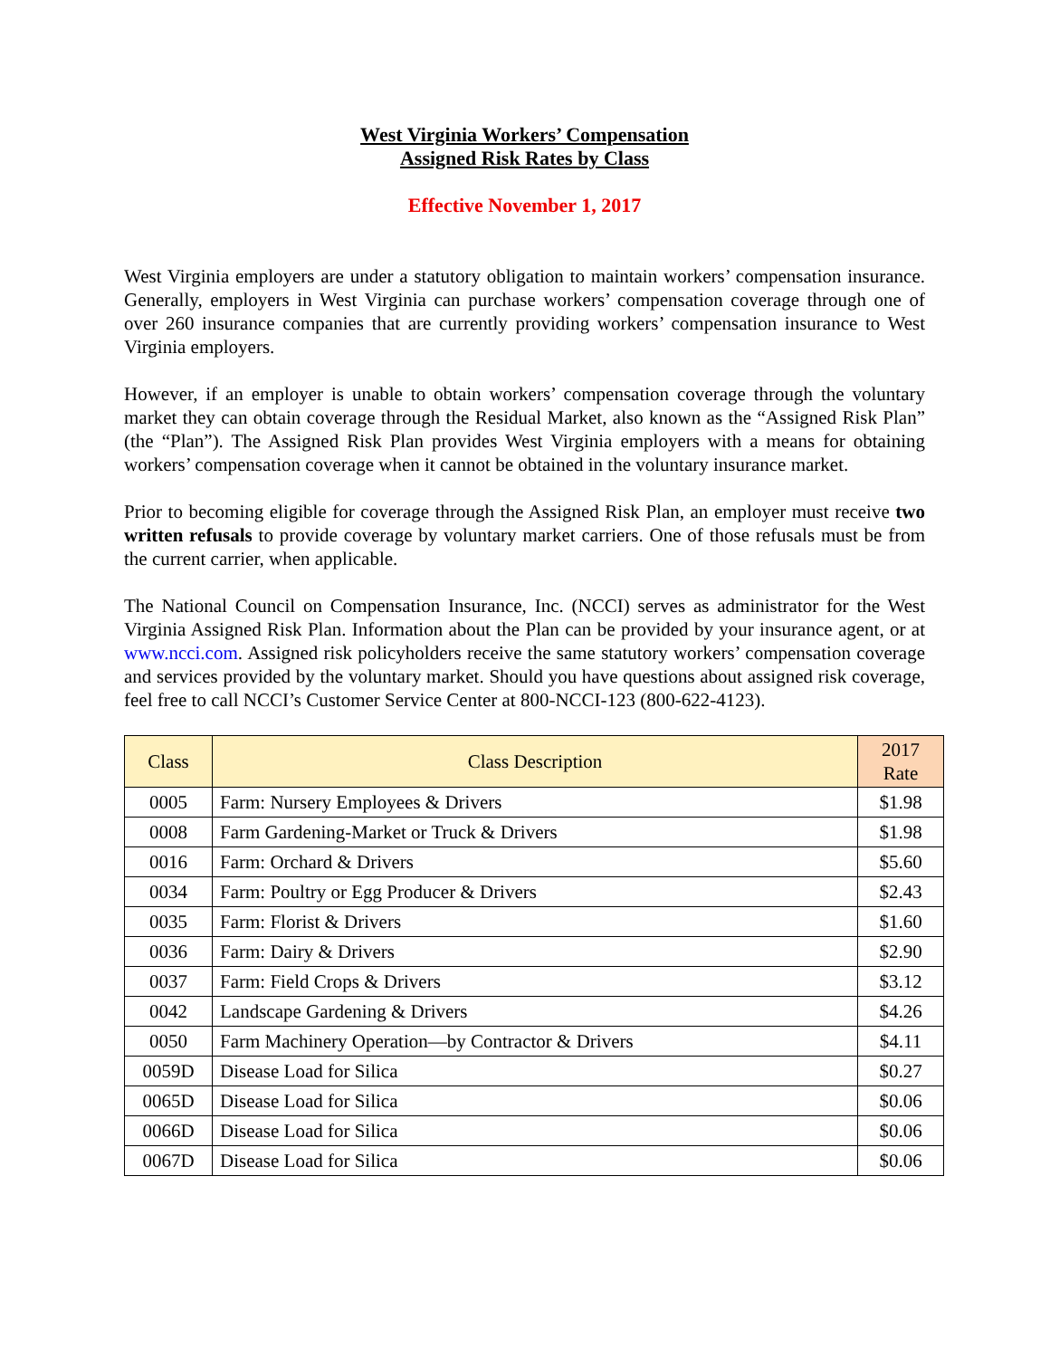West Virginia Workers’ Compensation
Assigned Risk Rates by Class
Effective November 1, 2017
West Virginia employers are under a statutory obligation to maintain workers’ compensation insurance. Generally, employers in West Virginia can purchase workers’ compensation coverage through one of over 260 insurance companies that are currently providing workers’ compensation insurance to West Virginia employers.
However, if an employer is unable to obtain workers’ compensation coverage through the voluntary market they can obtain coverage through the Residual Market, also known as the “Assigned Risk Plan” (the “Plan”). The Assigned Risk Plan provides West Virginia employers with a means for obtaining workers’ compensation coverage when it cannot be obtained in the voluntary insurance market.
Prior to becoming eligible for coverage through the Assigned Risk Plan, an employer must receive two written refusals to provide coverage by voluntary market carriers. One of those refusals must be from the current carrier, when applicable.
The National Council on Compensation Insurance, Inc. (NCCI) serves as administrator for the West Virginia Assigned Risk Plan. Information about the Plan can be provided by your insurance agent, or at www.ncci.com. Assigned risk policyholders receive the same statutory workers’ compensation coverage and services provided by the voluntary market. Should you have questions about assigned risk coverage, feel free to call NCCI’s Customer Service Center at 800-NCCI-123 (800-622-4123).
| Class | Class Description | 2017 Rate |
| --- | --- | --- |
| 0005 | Farm: Nursery Employees & Drivers | $1.98 |
| 0008 | Farm Gardening-Market or Truck & Drivers | $1.98 |
| 0016 | Farm: Orchard & Drivers | $5.60 |
| 0034 | Farm: Poultry or Egg Producer & Drivers | $2.43 |
| 0035 | Farm: Florist & Drivers | $1.60 |
| 0036 | Farm: Dairy & Drivers | $2.90 |
| 0037 | Farm: Field Crops & Drivers | $3.12 |
| 0042 | Landscape Gardening & Drivers | $4.26 |
| 0050 | Farm Machinery Operation—by Contractor & Drivers | $4.11 |
| 0059D | Disease Load for Silica | $0.27 |
| 0065D | Disease Load for Silica | $0.06 |
| 0066D | Disease Load for Silica | $0.06 |
| 0067D | Disease Load for Silica | $0.06 |